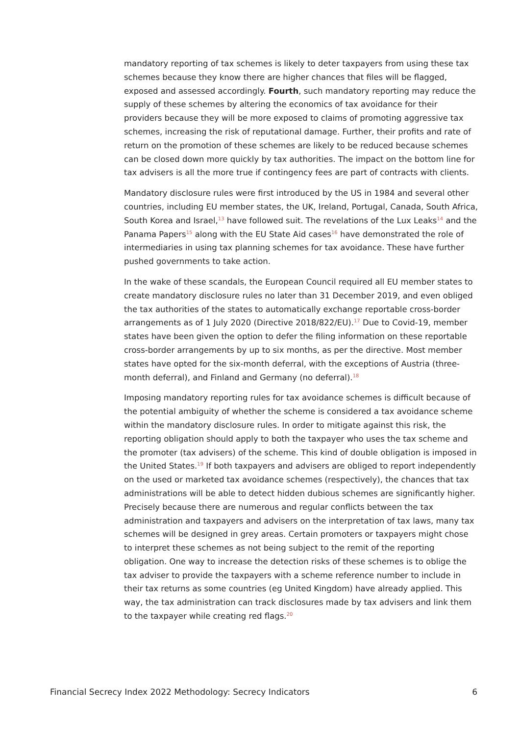mandatory reporting of tax schemes is likely to deter taxpayers from using these tax schemes because they know there are higher chances that files will be flagged, exposed and assessed accordingly. Fourth, such mandatory reporting may reduce the supply of these schemes by altering the economics of tax avoidance for their providers because they will be more exposed to claims of promoting aggressive tax schemes, increasing the risk of reputational damage. Further, their profits and rate of return on the promotion of these schemes are likely to be reduced because schemes can be closed down more quickly by tax authorities. The impact on the bottom line for tax advisers is all the more true if contingency fees are part of contracts with clients.
Mandatory disclosure rules were first introduced by the US in 1984 and several other countries, including EU member states, the UK, Ireland, Portugal, Canada, South Africa, South Korea and Israel,<sup>13</sup> have followed suit. The revelations of the Lux Leaks<sup>14</sup> and the Panama Papers<sup>15</sup> along with the EU State Aid cases<sup>16</sup> have demonstrated the role of intermediaries in using tax planning schemes for tax avoidance. These have further pushed governments to take action.
In the wake of these scandals, the European Council required all EU member states to create mandatory disclosure rules no later than 31 December 2019, and even obliged the tax authorities of the states to automatically exchange reportable cross-border arrangements as of 1 July 2020 (Directive 2018/822/EU).<sup>17</sup> Due to Covid-19, member states have been given the option to defer the filing information on these reportable cross-border arrangements by up to six months, as per the directive. Most member states have opted for the six-month deferral, with the exceptions of Austria (three-month deferral), and Finland and Germany (no deferral).<sup>18</sup>
Imposing mandatory reporting rules for tax avoidance schemes is difficult because of the potential ambiguity of whether the scheme is considered a tax avoidance scheme within the mandatory disclosure rules. In order to mitigate against this risk, the reporting obligation should apply to both the taxpayer who uses the tax scheme and the promoter (tax advisers) of the scheme. This kind of double obligation is imposed in the United States.<sup>19</sup> If both taxpayers and advisers are obliged to report independently on the used or marketed tax avoidance schemes (respectively), the chances that tax administrations will be able to detect hidden dubious schemes are significantly higher. Precisely because there are numerous and regular conflicts between the tax administration and taxpayers and advisers on the interpretation of tax laws, many tax schemes will be designed in grey areas. Certain promoters or taxpayers might chose to interpret these schemes as not being subject to the remit of the reporting obligation. One way to increase the detection risks of these schemes is to oblige the tax adviser to provide the taxpayers with a scheme reference number to include in their tax returns as some countries (eg United Kingdom) have already applied. This way, the tax administration can track disclosures made by tax advisers and link them to the taxpayer while creating red flags.<sup>20</sup>
Financial Secrecy Index 2022 Methodology: Secrecy Indicators 6